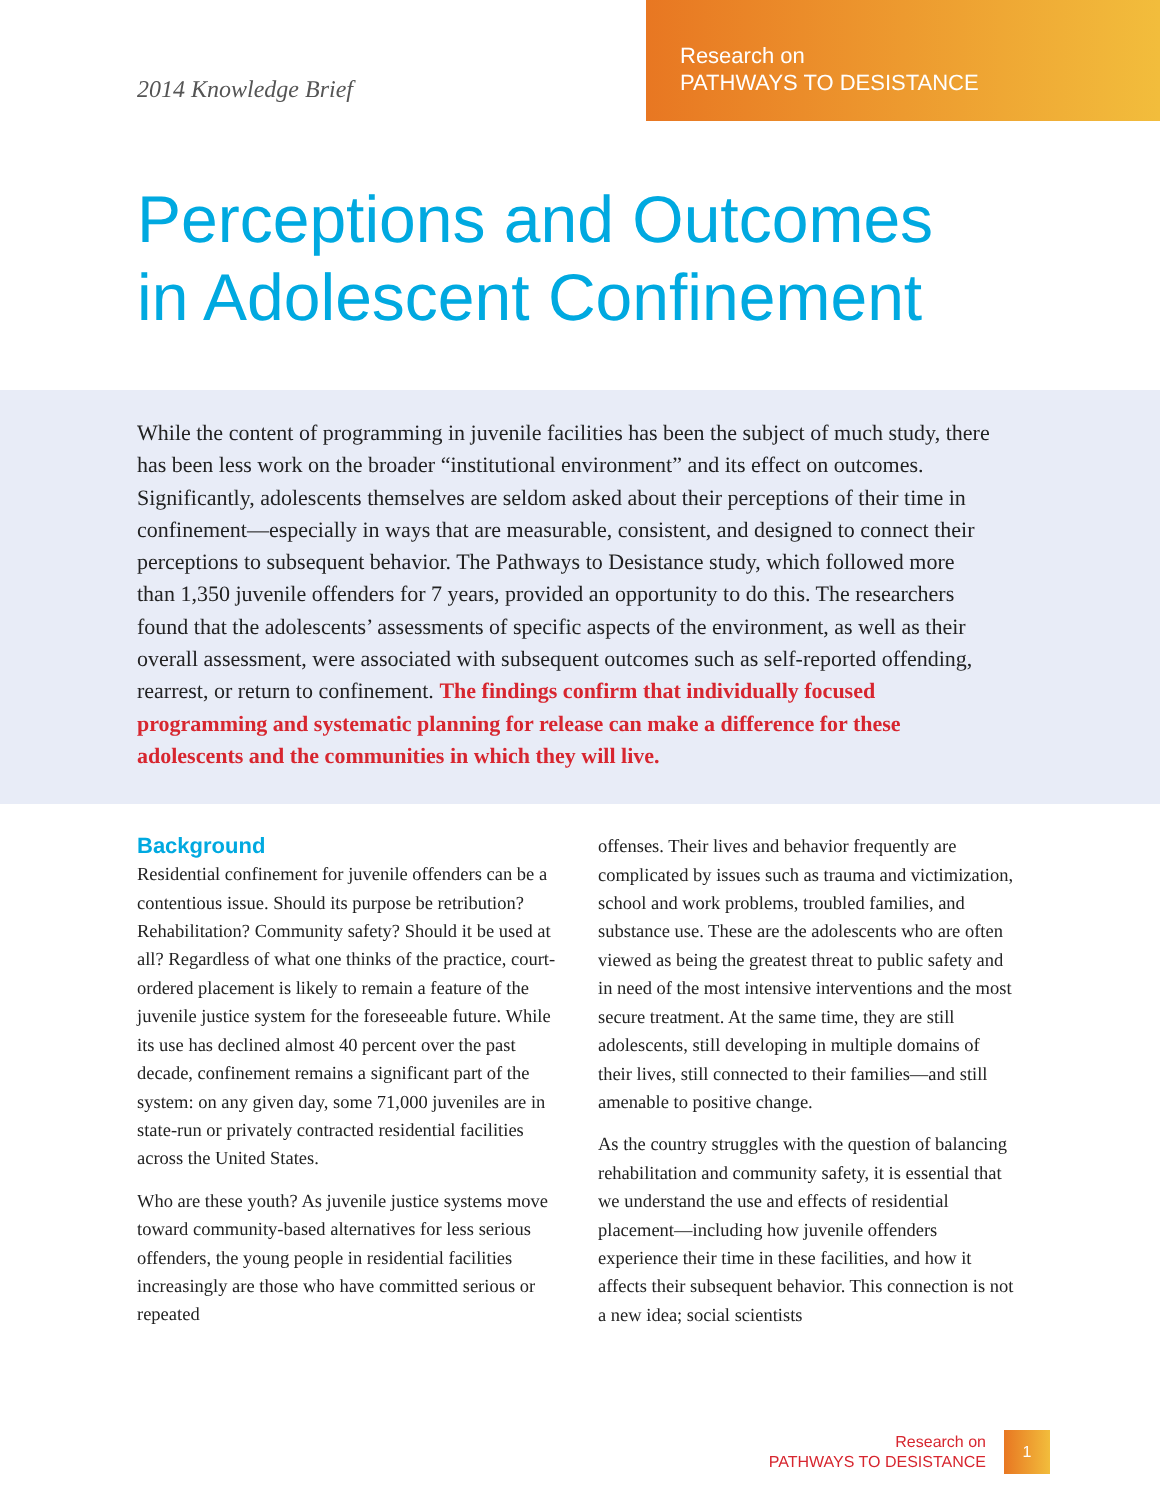2014 Knowledge Brief
Research on
PATHWAYS TO DESISTANCE
Perceptions and Outcomes
in Adolescent Confinement
While the content of programming in juvenile facilities has been the subject of much study, there has been less work on the broader “institutional environment” and its effect on outcomes. Significantly, adolescents themselves are seldom asked about their perceptions of their time in confinement—especially in ways that are measurable, consistent, and designed to connect their perceptions to subsequent behavior. The Pathways to Desistance study, which followed more than 1,350 juvenile offenders for 7 years, provided an opportunity to do this. The researchers found that the adolescents’ assessments of specific aspects of the environment, as well as their overall assessment, were associated with subsequent outcomes such as self-reported offending, rearrest, or return to confinement. The findings confirm that individually focused programming and systematic planning for release can make a difference for these adolescents and the communities in which they will live.
Background
Residential confinement for juvenile offenders can be a contentious issue. Should its purpose be retribution? Rehabilitation? Community safety? Should it be used at all? Regardless of what one thinks of the practice, court-ordered placement is likely to remain a feature of the juvenile justice system for the foreseeable future. While its use has declined almost 40 percent over the past decade, confinement remains a significant part of the system: on any given day, some 71,000 juveniles are in state-run or privately contracted residential facilities across the United States.
Who are these youth? As juvenile justice systems move toward community-based alternatives for less serious offenders, the young people in residential facilities increasingly are those who have committed serious or repeated
offenses. Their lives and behavior frequently are complicated by issues such as trauma and victimization, school and work problems, troubled families, and substance use. These are the adolescents who are often viewed as being the greatest threat to public safety and in need of the most intensive interventions and the most secure treatment. At the same time, they are still adolescents, still developing in multiple domains of their lives, still connected to their families—and still amenable to positive change.
As the country struggles with the question of balancing rehabilitation and community safety, it is essential that we understand the use and effects of residential placement—including how juvenile offenders experience their time in these facilities, and how it affects their subsequent behavior. This connection is not a new idea; social scientists
Research on
PATHWAYS TO DESISTANCE
1